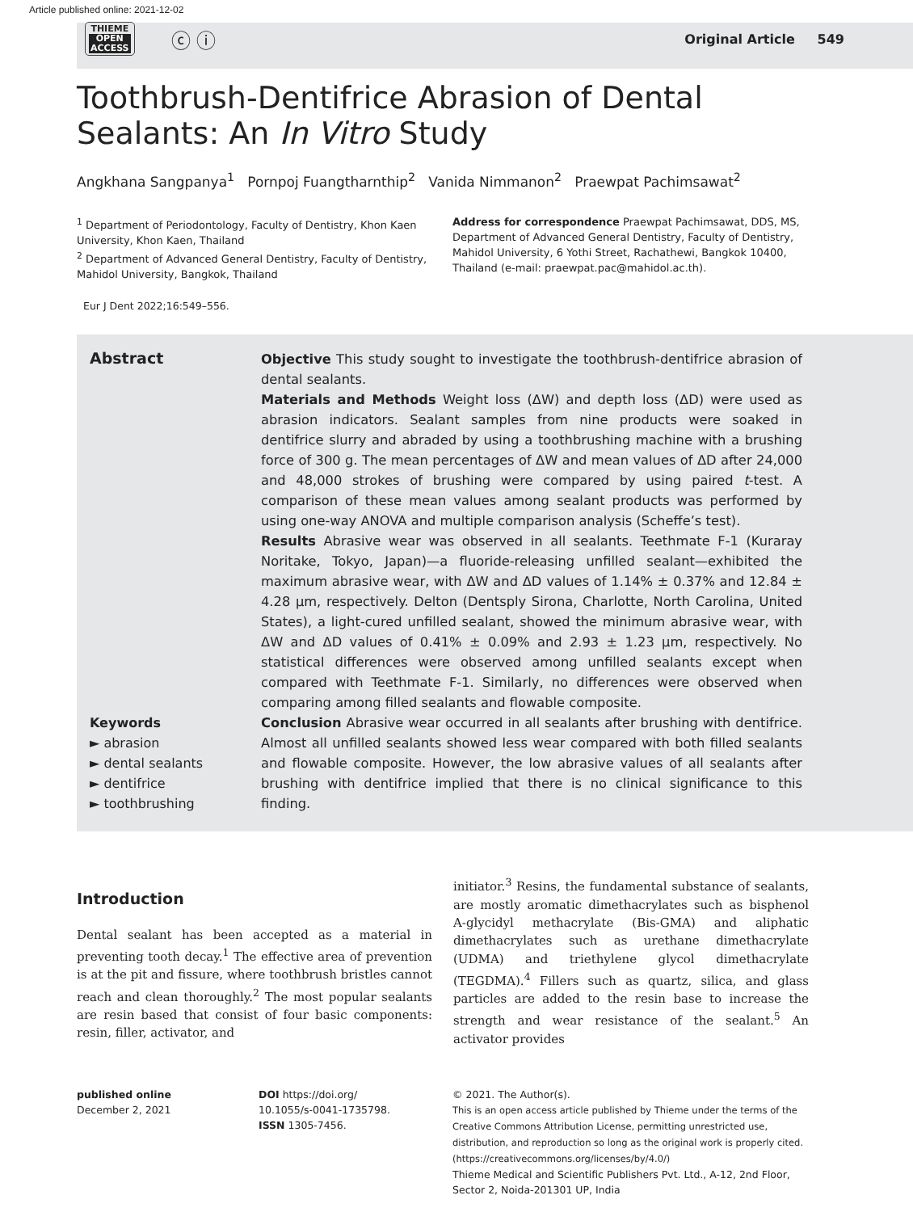Article published online: 2021-12-02
THIEME
OPEN
ACCESS
ⓒ ⓘ
Original Article 549
Toothbrush-Dentifrice Abrasion of Dental Sealants: An In Vitro Study
Angkhana Sangpanya<sup>1</sup> Pornpoj Fuangtharnthip<sup>2</sup> Vanida Nimmanon<sup>2</sup> Praewpat Pachimsawat<sup>2</sup>
<sup>1</sup> Department of Periodontology, Faculty of Dentistry, Khon Kaen University, Khon Kaen, Thailand
<sup>2</sup> Department of Advanced General Dentistry, Faculty of Dentistry, Mahidol University, Bangkok, Thailand
Address for correspondence Praewpat Pachimsawat, DDS, MS, Department of Advanced General Dentistry, Faculty of Dentistry, Mahidol University, 6 Yothi Street, Rachathewi, Bangkok 10400, Thailand (e-mail: praewpat.pac@mahidol.ac.th).
Eur J Dent 2022;16:549–556.
Abstract
Keywords
► abrasion
► dental sealants
► dentifrice
► toothbrushing
Objective This study sought to investigate the toothbrush-dentifrice abrasion of dental sealants.
Materials and Methods Weight loss (ΔW) and depth loss (ΔD) were used as abrasion indicators. Sealant samples from nine products were soaked in dentifrice slurry and abraded by using a toothbrushing machine with a brushing force of 300 g. The mean percentages of ΔW and mean values of ΔD after 24,000 and 48,000 strokes of brushing were compared by using paired t-test. A comparison of these mean values among sealant products was performed by using one-way ANOVA and multiple comparison analysis (Scheffe’s test).
Results Abrasive wear was observed in all sealants. Teethmate F-1 (Kuraray Noritake, Tokyo, Japan)—a fluoride-releasing unfilled sealant—exhibited the maximum abrasive wear, with ΔW and ΔD values of 1.14% ± 0.37% and 12.84 ± 4.28 μm, respectively. Delton (Dentsply Sirona, Charlotte, North Carolina, United States), a light-cured unfilled sealant, showed the minimum abrasive wear, with ΔW and ΔD values of 0.41% ± 0.09% and 2.93 ± 1.23 μm, respectively. No statistical differences were observed among unfilled sealants except when compared with Teethmate F-1. Similarly, no differences were observed when comparing among filled sealants and flowable composite.
Conclusion Abrasive wear occurred in all sealants after brushing with dentifrice. Almost all unfilled sealants showed less wear compared with both filled sealants and flowable composite. However, the low abrasive values of all sealants after brushing with dentifrice implied that there is no clinical significance to this finding.
Introduction
Dental sealant has been accepted as a material in preventing tooth decay.<sup>1</sup> The effective area of prevention is at the pit and fissure, where toothbrush bristles cannot reach and clean thoroughly.<sup>2</sup> The most popular sealants are resin based that consist of four basic components: resin, filler, activator, and
initiator.<sup>3</sup> Resins, the fundamental substance of sealants, are mostly aromatic dimethacrylates such as bisphenol A-glycidyl methacrylate (Bis-GMA) and aliphatic dimethacrylates such as urethane dimethacrylate (UDMA) and triethylene glycol dimethacrylate (TEGDMA).<sup>4</sup> Fillers such as quartz, silica, and glass particles are added to the resin base to increase the strength and wear resistance of the sealant.<sup>5</sup> An activator provides
published online
December 2, 2021
DOI https://doi.org/
10.1055/s-0041-1735798.
ISSN 1305-7456.
© 2021. The Author(s).
This is an open access article published by Thieme under the terms of the Creative Commons Attribution License, permitting unrestricted use, distribution, and reproduction so long as the original work is properly cited. (https://creativecommons.org/licenses/by/4.0/)
Thieme Medical and Scientific Publishers Pvt. Ltd., A-12, 2nd Floor, Sector 2, Noida-201301 UP, India